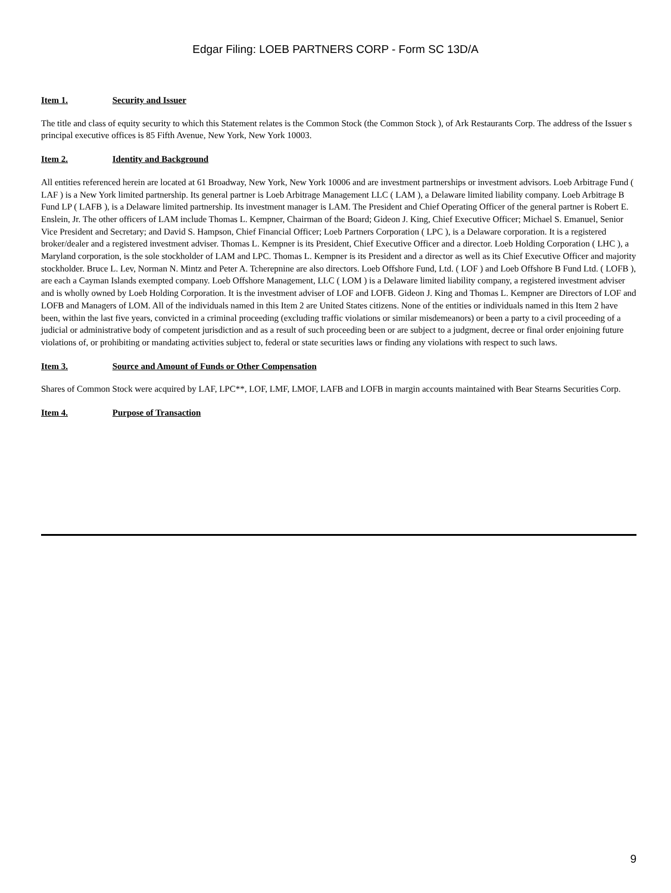Edgar Filing: LOEB PARTNERS CORP - Form SC 13D/A
Item 1. Security and Issuer
The title and class of equity security to which this Statement relates is the Common Stock (the Common Stock ), of Ark Restaurants Corp. The address of the Issuer s principal executive offices is 85 Fifth Avenue, New York, New York 10003.
Item 2. Identity and Background
All entities referenced herein are located at 61 Broadway, New York, New York 10006 and are investment partnerships or investment advisors. Loeb Arbitrage Fund ( LAF ) is a New York limited partnership. Its general partner is Loeb Arbitrage Management LLC ( LAM ), a Delaware limited liability company. Loeb Arbitrage B Fund LP ( LAFB ), is a Delaware limited partnership. Its investment manager is LAM. The President and Chief Operating Officer of the general partner is Robert E. Enslein, Jr. The other officers of LAM include Thomas L. Kempner, Chairman of the Board; Gideon J. King, Chief Executive Officer; Michael S. Emanuel, Senior Vice President and Secretary; and David S. Hampson, Chief Financial Officer; Loeb Partners Corporation ( LPC ), is a Delaware corporation. It is a registered broker/dealer and a registered investment adviser. Thomas L. Kempner is its President, Chief Executive Officer and a director. Loeb Holding Corporation ( LHC ), a Maryland corporation, is the sole stockholder of LAM and LPC. Thomas L. Kempner is its President and a director as well as its Chief Executive Officer and majority stockholder. Bruce L. Lev, Norman N. Mintz and Peter A. Tcherepnine are also directors. Loeb Offshore Fund, Ltd. ( LOF ) and Loeb Offshore B Fund Ltd. ( LOFB ), are each a Cayman Islands exempted company. Loeb Offshore Management, LLC ( LOM ) is a Delaware limited liability company, a registered investment adviser and is wholly owned by Loeb Holding Corporation. It is the investment adviser of LOF and LOFB. Gideon J. King and Thomas L. Kempner are Directors of LOF and LOFB and Managers of LOM. All of the individuals named in this Item 2 are United States citizens. None of the entities or individuals named in this Item 2 have been, within the last five years, convicted in a criminal proceeding (excluding traffic violations or similar misdemeanors) or been a party to a civil proceeding of a judicial or administrative body of competent jurisdiction and as a result of such proceeding been or are subject to a judgment, decree or final order enjoining future violations of, or prohibiting or mandating activities subject to, federal or state securities laws or finding any violations with respect to such laws.
Item 3. Source and Amount of Funds or Other Compensation
Shares of Common Stock were acquired by LAF, LPC**, LOF, LMF, LMOF, LAFB and LOFB in margin accounts maintained with Bear Stearns Securities Corp.
Item 4. Purpose of Transaction
9